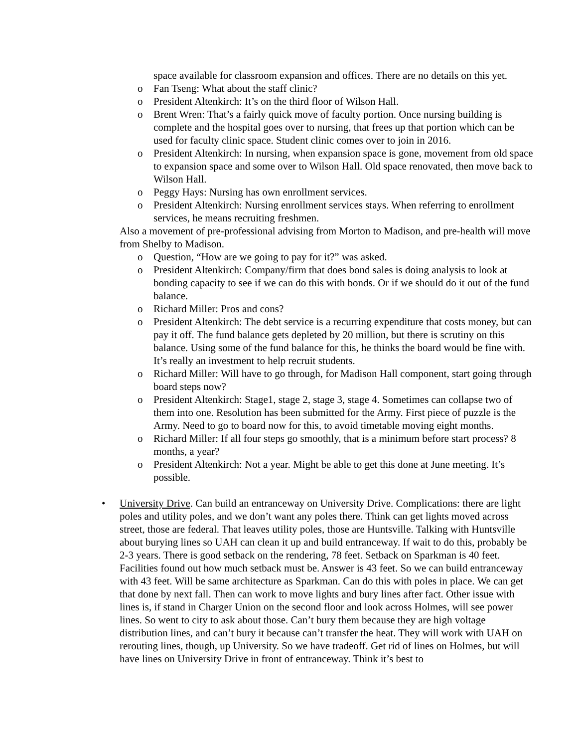space available for classroom expansion and offices. There are no details on this yet.
o Fan Tseng: What about the staff clinic?
o President Altenkirch: It’s on the third floor of Wilson Hall.
o Brent Wren: That’s a fairly quick move of faculty portion. Once nursing building is complete and the hospital goes over to nursing, that frees up that portion which can be used for faculty clinic space. Student clinic comes over to join in 2016.
o President Altenkirch: In nursing, when expansion space is gone, movement from old space to expansion space and some over to Wilson Hall. Old space renovated, then move back to Wilson Hall.
o Peggy Hays: Nursing has own enrollment services.
o President Altenkirch: Nursing enrollment services stays. When referring to enrollment services, he means recruiting freshmen.
Also a movement of pre-professional advising from Morton to Madison, and pre-health will move from Shelby to Madison.
o Question, “How are we going to pay for it?” was asked.
o President Altenkirch: Company/firm that does bond sales is doing analysis to look at bonding capacity to see if we can do this with bonds. Or if we should do it out of the fund balance.
o Richard Miller: Pros and cons?
o President Altenkirch: The debt service is a recurring expenditure that costs money, but can pay it off. The fund balance gets depleted by 20 million, but there is scrutiny on this balance. Using some of the fund balance for this, he thinks the board would be fine with. It’s really an investment to help recruit students.
o Richard Miller: Will have to go through, for Madison Hall component, start going through board steps now?
o President Altenkirch: Stage1, stage 2, stage 3, stage 4. Sometimes can collapse two of them into one. Resolution has been submitted for the Army. First piece of puzzle is the Army. Need to go to board now for this, to avoid timetable moving eight months.
o Richard Miller: If all four steps go smoothly, that is a minimum before start process? 8 months, a year?
o President Altenkirch: Not a year. Might be able to get this done at June meeting. It’s possible.
• University Drive. Can build an entranceway on University Drive. Complications: there are light poles and utility poles, and we don’t want any poles there. Think can get lights moved across street, those are federal. That leaves utility poles, those are Huntsville. Talking with Huntsville about burying lines so UAH can clean it up and build entranceway. If wait to do this, probably be 2-3 years. There is good setback on the rendering, 78 feet. Setback on Sparkman is 40 feet. Facilities found out how much setback must be. Answer is 43 feet. So we can build entranceway with 43 feet. Will be same architecture as Sparkman. Can do this with poles in place. We can get that done by next fall. Then can work to move lights and bury lines after fact. Other issue with lines is, if stand in Charger Union on the second floor and look across Holmes, will see power lines. So went to city to ask about those. Can’t bury them because they are high voltage distribution lines, and can’t bury it because can’t transfer the heat. They will work with UAH on rerouting lines, though, up University. So we have tradeoff. Get rid of lines on Holmes, but will have lines on University Drive in front of entranceway. Think it’s best to